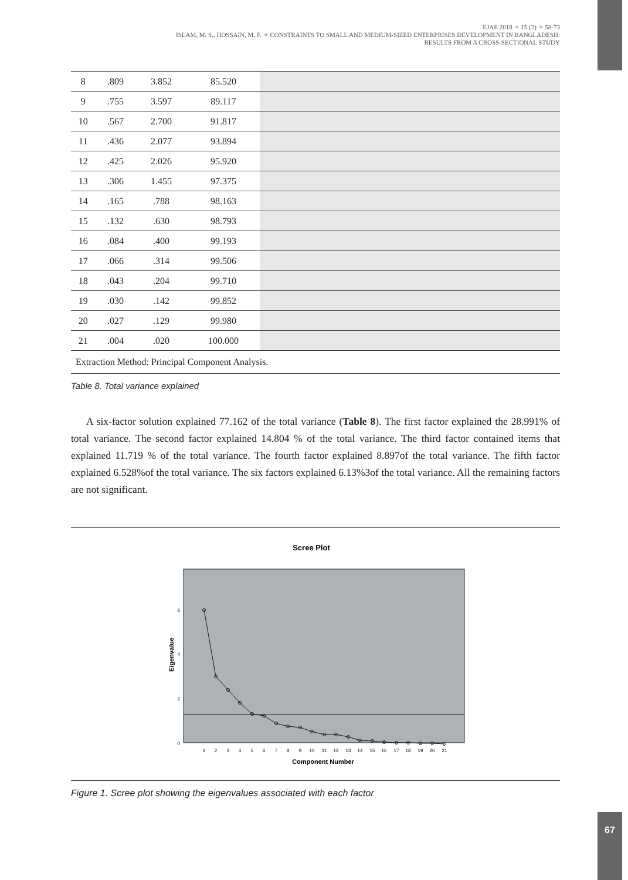EJAE 2018 ✧ 15 (2) ✧ 58-73
ISLAM, M. S., HOSSAIN, M. F. ✧ CONSTRAINTS TO SMALL AND MEDIUM-SIZED ENTERPRISES DEVELOPMENT IN BANGLADESH:
RESULTS FROM A CROSS-SECTIONAL STUDY
| 8 | .809 | 3.852 | 85.520 | |
| 9 | .755 | 3.597 | 89.117 | |
| 10 | .567 | 2.700 | 91.817 | |
| 11 | .436 | 2.077 | 93.894 | |
| 12 | .425 | 2.026 | 95.920 | |
| 13 | .306 | 1.455 | 97.375 | |
| 14 | .165 | .788 | 98.163 | |
| 15 | .132 | .630 | 98.793 | |
| 16 | .084 | .400 | 99.193 | |
| 17 | .066 | .314 | 99.506 | |
| 18 | .043 | .204 | 99.710 | |
| 19 | .030 | .142 | 99.852 | |
| 20 | .027 | .129 | 99.980 | |
| 21 | .004 | .020 | 100.000 | |
| Extraction Method: Principal Component Analysis. | | | | |
Table 8. Total variance explained
A six-factor solution explained 77.162 of the total variance (Table 8). The first factor explained the 28.991% of total variance. The second factor explained 14.804 % of the total variance. The third factor contained items that explained 11.719 % of the total variance. The fourth factor explained 8.897of the total variance. The fifth factor explained 6.528%of the total variance. The six factors explained 6.13%3of the total variance. All the remaining factors are not significant.
Scree Plot
0
2
4
6
Eigenvalue
1
2
3
4
5
6
7
8
9
10
11
12
13
14
15
16
17
18
19
20
21
Component Number
Figure 1. Scree plot showing the eigenvalues associated with each factor
67